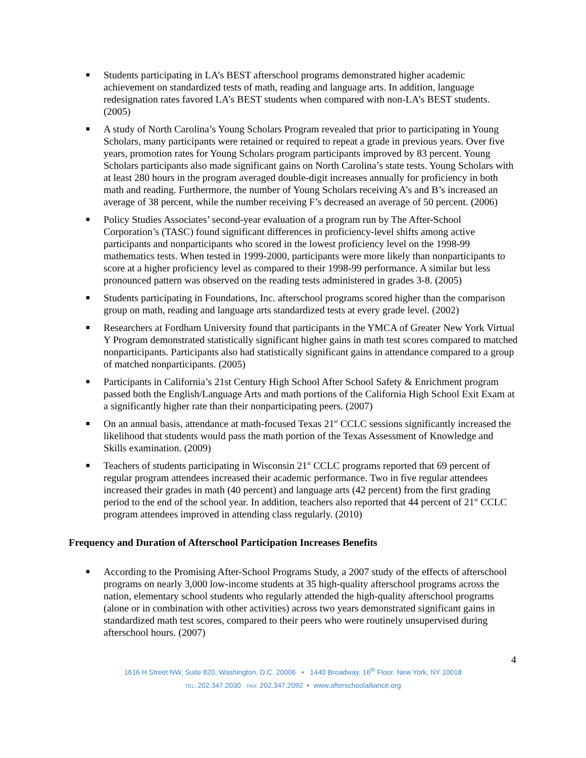■ Students participating in LA’s BEST afterschool programs demonstrated higher academic achievement on standardized tests of math, reading and language arts. In addition, language redesignation rates favored LA’s BEST students when compared with non-LA’s BEST students. (2005)
■ A study of North Carolina’s Young Scholars Program revealed that prior to participating in Young Scholars, many participants were retained or required to repeat a grade in previous years. Over five years, promotion rates for Young Scholars program participants improved by 83 percent. Young Scholars participants also made significant gains on North Carolina’s state tests. Young Scholars with at least 280 hours in the program averaged double-digit increases annually for proficiency in both math and reading. Furthermore, the number of Young Scholars receiving A’s and B’s increased an average of 38 percent, while the number receiving F’s decreased an average of 50 percent. (2006)
■ Policy Studies Associates’ second-year evaluation of a program run by The After-School Corporation’s (TASC) found significant differences in proficiency-level shifts among active participants and nonparticipants who scored in the lowest proficiency level on the 1998-99 mathematics tests. When tested in 1999-2000, participants were more likely than nonparticipants to score at a higher proficiency level as compared to their 1998-99 performance. A similar but less pronounced pattern was observed on the reading tests administered in grades 3-8. (2005)
■ Students participating in Foundations, Inc. afterschool programs scored higher than the comparison group on math, reading and language arts standardized tests at every grade level. (2002)
■ Researchers at Fordham University found that participants in the YMCA of Greater New York Virtual Y Program demonstrated statistically significant higher gains in math test scores compared to matched nonparticipants. Participants also had statistically significant gains in attendance compared to a group of matched nonparticipants. (2005)
■ Participants in California’s 21st Century High School After School Safety & Enrichment program passed both the English/Language Arts and math portions of the California High School Exit Exam at a significantly higher rate than their nonparticipating peers. (2007)
■ On an annual basis, attendance at math-focused Texas 21<sup>st</sup> CCLC sessions significantly increased the likelihood that students would pass the math portion of the Texas Assessment of Knowledge and Skills examination. (2009)
■ Teachers of students participating in Wisconsin 21<sup>st</sup> CCLC programs reported that 69 percent of regular program attendees increased their academic performance. Two in five regular attendees increased their grades in math (40 percent) and language arts (42 percent) from the first grading period to the end of the school year. In addition, teachers also reported that 44 percent of 21<sup>st</sup> CCLC program attendees improved in attending class regularly. (2010)
Frequency and Duration of Afterschool Participation Increases Benefits
■ According to the Promising After-School Programs Study, a 2007 study of the effects of afterschool programs on nearly 3,000 low-income students at 35 high-quality afterschool programs across the nation, elementary school students who regularly attended the high-quality afterschool programs (alone or in combination with other activities) across two years demonstrated significant gains in standardized math test scores, compared to their peers who were routinely unsupervised during afterschool hours. (2007)
4
1616 H Street NW, Suite 820, Washington, D.C. 20006 • 1440 Broadway, 16<sup>th</sup> Floor, New York, NY 10018
TEL: 202.347.2030 FAX: 202.347.2092 • www.afterschoolalliance.org